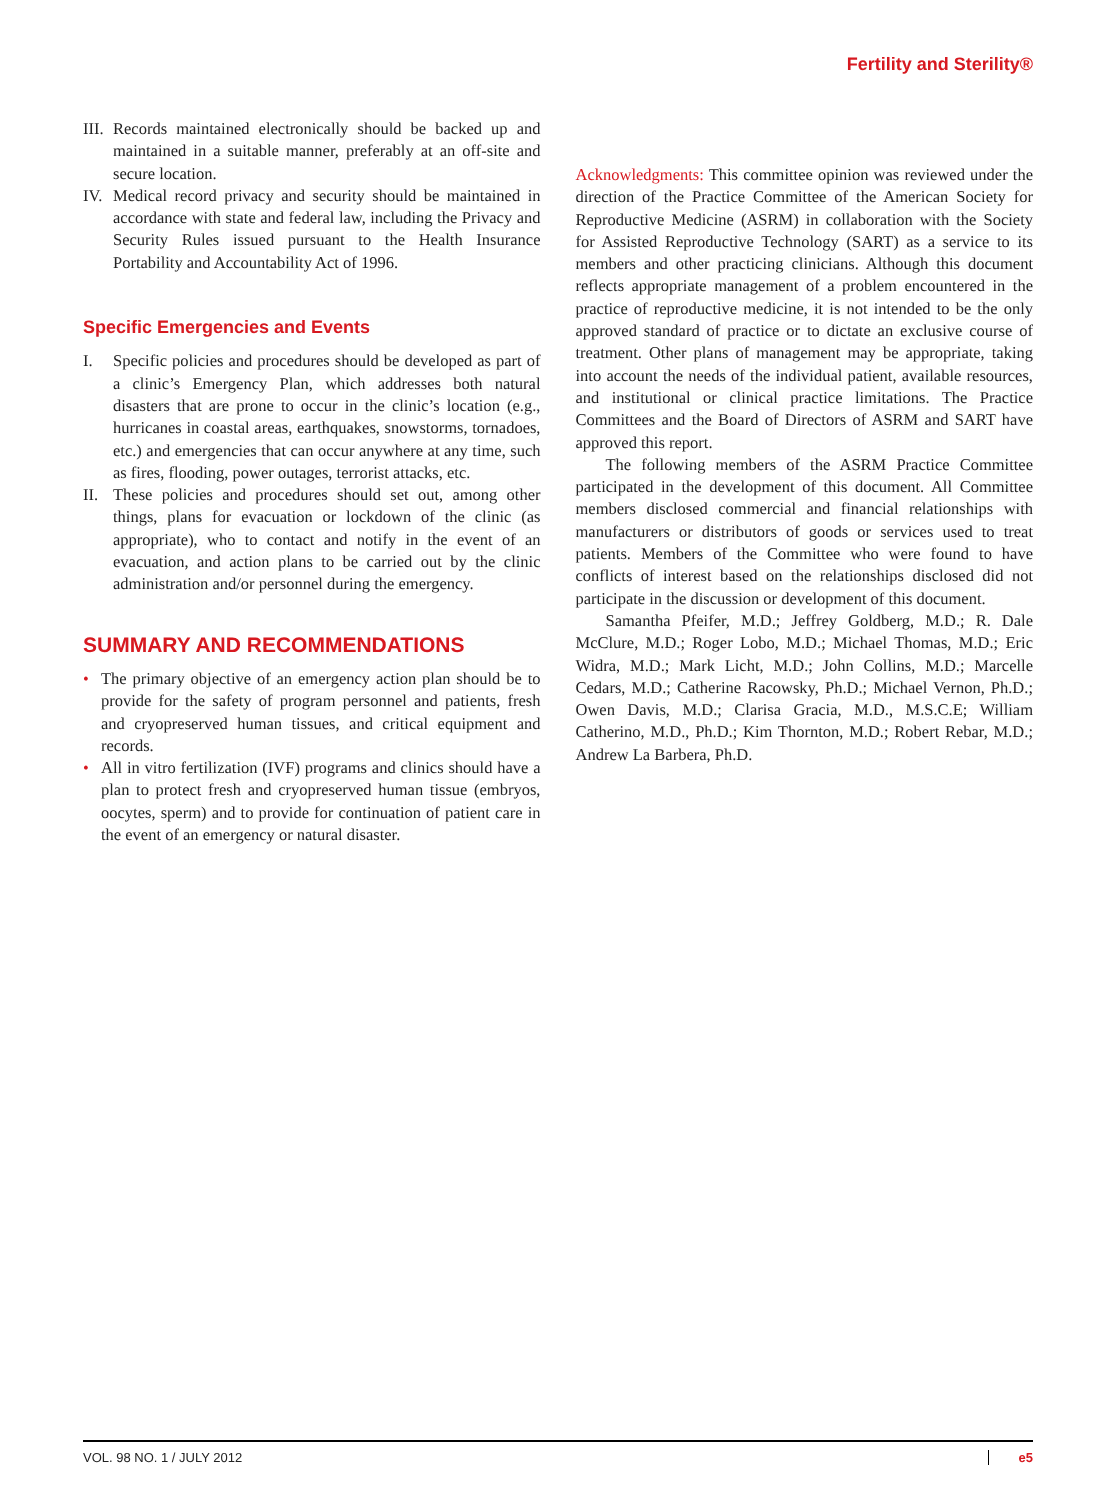Fertility and Sterility®
III. Records maintained electronically should be backed up and maintained in a suitable manner, preferably at an off-site and secure location.
IV. Medical record privacy and security should be maintained in accordance with state and federal law, including the Privacy and Security Rules issued pursuant to the Health Insurance Portability and Accountability Act of 1996.
Specific Emergencies and Events
I. Specific policies and procedures should be developed as part of a clinic’s Emergency Plan, which addresses both natural disasters that are prone to occur in the clinic’s location (e.g., hurricanes in coastal areas, earthquakes, snowstorms, tornadoes, etc.) and emergencies that can occur anywhere at any time, such as fires, flooding, power outages, terrorist attacks, etc.
II. These policies and procedures should set out, among other things, plans for evacuation or lockdown of the clinic (as appropriate), who to contact and notify in the event of an evacuation, and action plans to be carried out by the clinic administration and/or personnel during the emergency.
SUMMARY AND RECOMMENDATIONS
• The primary objective of an emergency action plan should be to provide for the safety of program personnel and patients, fresh and cryopreserved human tissues, and critical equipment and records.
• All in vitro fertilization (IVF) programs and clinics should have a plan to protect fresh and cryopreserved human tissue (embryos, oocytes, sperm) and to provide for continuation of patient care in the event of an emergency or natural disaster.
Acknowledgments: This committee opinion was reviewed under the direction of the Practice Committee of the American Society for Reproductive Medicine (ASRM) in collaboration with the Society for Assisted Reproductive Technology (SART) as a service to its members and other practicing clinicians. Although this document reflects appropriate management of a problem encountered in the practice of reproductive medicine, it is not intended to be the only approved standard of practice or to dictate an exclusive course of treatment. Other plans of management may be appropriate, taking into account the needs of the individual patient, available resources, and institutional or clinical practice limitations. The Practice Committees and the Board of Directors of ASRM and SART have approved this report.
The following members of the ASRM Practice Committee participated in the development of this document. All Committee members disclosed commercial and financial relationships with manufacturers or distributors of goods or services used to treat patients. Members of the Committee who were found to have conflicts of interest based on the relationships disclosed did not participate in the discussion or development of this document.
Samantha Pfeifer, M.D.; Jeffrey Goldberg, M.D.; R. Dale McClure, M.D.; Roger Lobo, M.D.; Michael Thomas, M.D.; Eric Widra, M.D.; Mark Licht, M.D.; John Collins, M.D.; Marcelle Cedars, M.D.; Catherine Racowsky, Ph.D.; Michael Vernon, Ph.D.; Owen Davis, M.D.; Clarisa Gracia, M.D., M.S.C.E; William Catherino, M.D., Ph.D.; Kim Thornton, M.D.; Robert Rebar, M.D.; Andrew La Barbera, Ph.D.
VOL. 98 NO. 1 / JULY 2012 e5